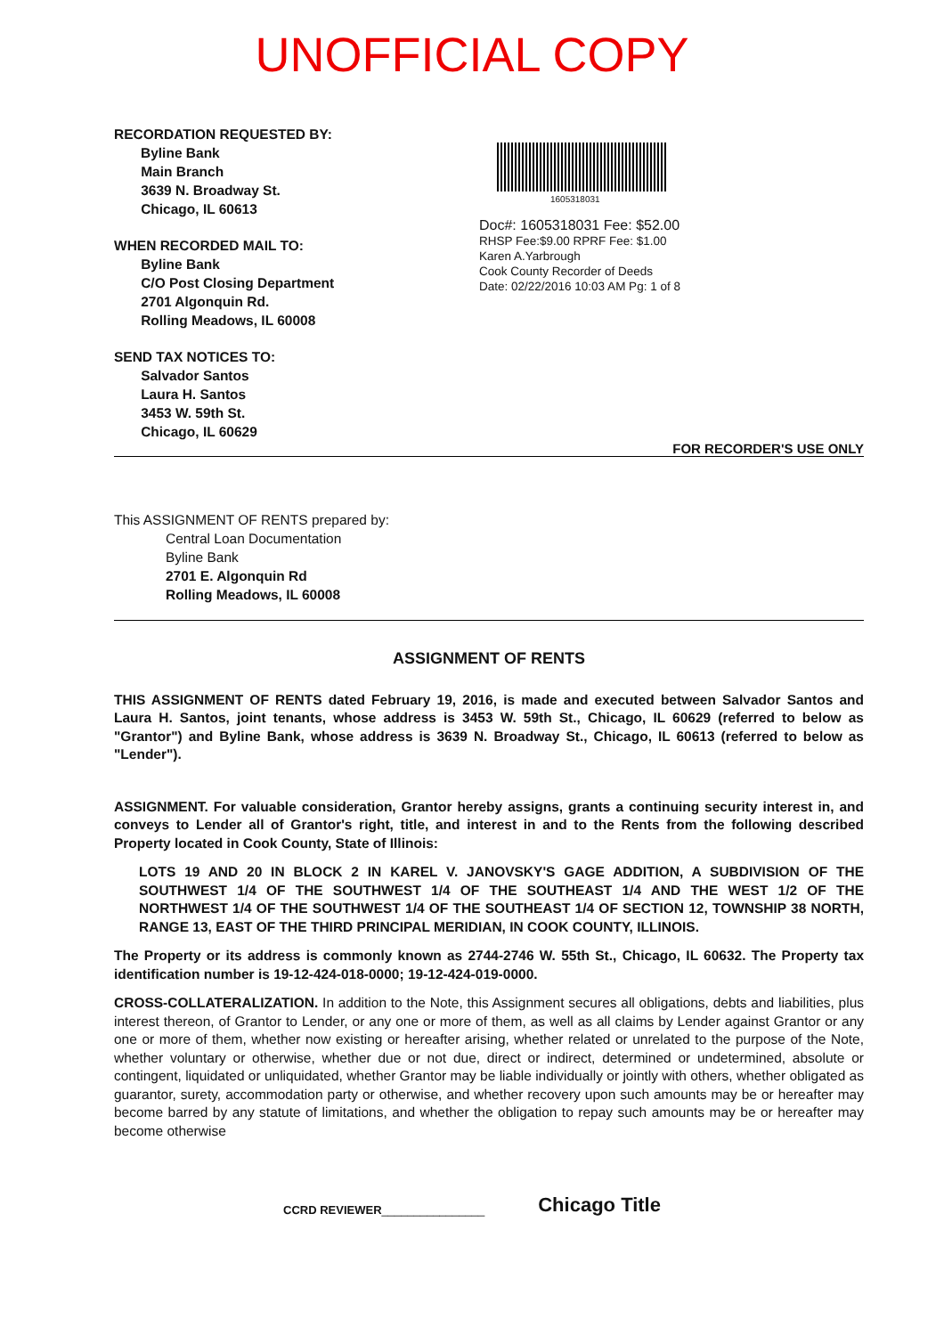UNOFFICIAL COPY
RECORDATION REQUESTED BY:
Byline Bank
Main Branch
3639 N. Broadway St.
Chicago, IL 60613
WHEN RECORDED MAIL TO:
Byline Bank
C/O Post Closing Department
2701 Algonquin Rd.
Rolling Meadows, IL 60008
SEND TAX NOTICES TO:
Salvador Santos
Laura H. Santos
3453 W. 59th St.
Chicago, IL 60629
1605318031
Doc#: 1605318031 Fee: $52.00
RHSP Fee:$9.00 RPRF Fee: $1.00
Karen A.Yarbrough
Cook County Recorder of Deeds
Date: 02/22/2016 10:03 AM Pg: 1 of 8
FOR RECORDER'S USE ONLY
This ASSIGNMENT OF RENTS prepared by:
Central Loan Documentation
Byline Bank
2701 E. Algonquin Rd
Rolling Meadows, IL 60008
ASSIGNMENT OF RENTS
THIS ASSIGNMENT OF RENTS dated February 19, 2016, is made and executed between Salvador Santos and Laura H. Santos, joint tenants, whose address is 3453 W. 59th St., Chicago, IL 60629 (referred to below as "Grantor") and Byline Bank, whose address is 3639 N. Broadway St., Chicago, IL 60613 (referred to below as "Lender").
ASSIGNMENT. For valuable consideration, Grantor hereby assigns, grants a continuing security interest in, and conveys to Lender all of Grantor's right, title, and interest in and to the Rents from the following described Property located in Cook County, State of Illinois:
LOTS 19 AND 20 IN BLOCK 2 IN KAREL V. JANOVSKY'S GAGE ADDITION, A SUBDIVISION OF THE SOUTHWEST 1/4 OF THE SOUTHWEST 1/4 OF THE SOUTHEAST 1/4 AND THE WEST 1/2 OF THE NORTHWEST 1/4 OF THE SOUTHWEST 1/4 OF THE SOUTHEAST 1/4 OF SECTION 12, TOWNSHIP 38 NORTH, RANGE 13, EAST OF THE THIRD PRINCIPAL MERIDIAN, IN COOK COUNTY, ILLINOIS.
The Property or its address is commonly known as 2744-2746 W. 55th St., Chicago, IL 60632. The Property tax identification number is 19-12-424-018-0000; 19-12-424-019-0000.
CROSS-COLLATERALIZATION. In addition to the Note, this Assignment secures all obligations, debts and liabilities, plus interest thereon, of Grantor to Lender, or any one or more of them, as well as all claims by Lender against Grantor or any one or more of them, whether now existing or hereafter arising, whether related or unrelated to the purpose of the Note, whether voluntary or otherwise, whether due or not due, direct or indirect, determined or undetermined, absolute or contingent, liquidated or unliquidated, whether Grantor may be liable individually or jointly with others, whether obligated as guarantor, surety, accommodation party or otherwise, and whether recovery upon such amounts may be or hereafter may become barred by any statute of limitations, and whether the obligation to repay such amounts may be or hereafter may become otherwise
CCRD REVIEWER________________ Chicago Title